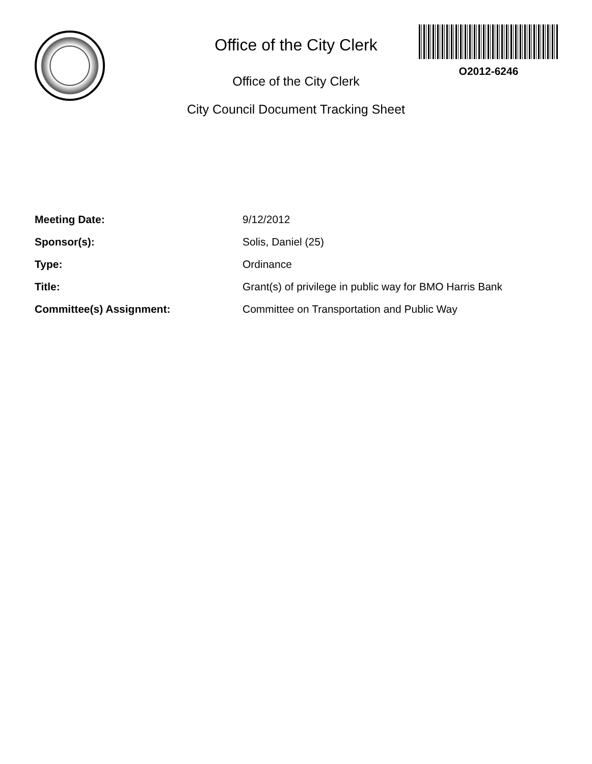O2012-6246
Office of the City Clerk
Office of the City Clerk
City Council Document Tracking Sheet
| Meeting Date: | 9/12/2012 |
| Sponsor(s): | Solis, Daniel (25) |
| Type: | Ordinance |
| Title: | Grant(s) of privilege in public way for BMO Harris Bank |
| Committee(s) Assignment: | Committee on Transportation and Public Way |